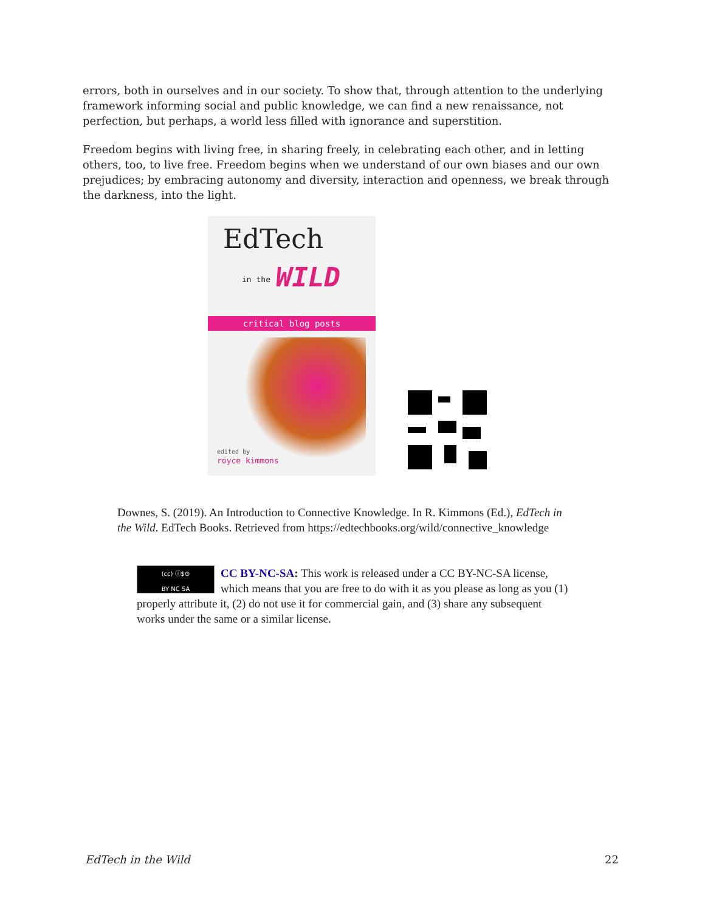errors, both in ourselves and in our society. To show that, through attention to the underlying framework informing social and public knowledge, we can find a new renaissance, not perfection, but perhaps, a world less filled with ignorance and superstition.
Freedom begins with living free, in sharing freely, in celebrating each other, and in letting others, too, to live free. Freedom begins when we understand of our own biases and our own prejudices; by embracing autonomy and diversity, interaction and openness, we break through the darkness, into the light.
EdTech
in the WILD
critical blog posts
edited by
royce kimmons
Downes, S. (2019). An Introduction to Connective Knowledge. In R. Kimmons (Ed.), EdTech in the Wild. EdTech Books. Retrieved from https://edtechbooks.org/wild/connective_knowledge
(cc) ⓘ$⊙
BY NC SA
CC BY-NC-SA: This work is released under a CC BY-NC-SA license, which means that you are free to do with it as you please as long as you (1) properly attribute it, (2) do not use it for commercial gain, and (3) share any subsequent works under the same or a similar license.
EdTech in the Wild 22